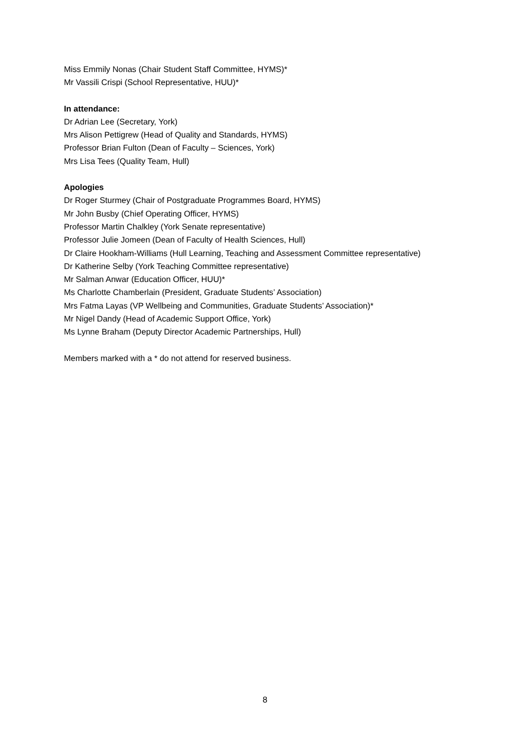Miss Emmily Nonas (Chair Student Staff Committee, HYMS)*
Mr Vassili Crispi (School Representative, HUU)*
In attendance:
Dr Adrian Lee (Secretary, York)
Mrs Alison Pettigrew (Head of Quality and Standards, HYMS)
Professor Brian Fulton (Dean of Faculty – Sciences, York)
Mrs Lisa Tees (Quality Team, Hull)
Apologies
Dr Roger Sturmey (Chair of Postgraduate Programmes Board, HYMS)
Mr John Busby (Chief Operating Officer, HYMS)
Professor Martin Chalkley (York Senate representative)
Professor Julie Jomeen (Dean of Faculty of Health Sciences, Hull)
Dr Claire Hookham-Williams (Hull Learning, Teaching and Assessment Committee representative)
Dr Katherine Selby (York Teaching Committee representative)
Mr Salman Anwar (Education Officer, HUU)*
Ms Charlotte Chamberlain (President, Graduate Students’ Association)
Mrs Fatma Layas (VP Wellbeing and Communities, Graduate Students’ Association)*
Mr Nigel Dandy (Head of Academic Support Office, York)
Ms Lynne Braham (Deputy Director Academic Partnerships, Hull)
Members marked with a * do not attend for reserved business.
8